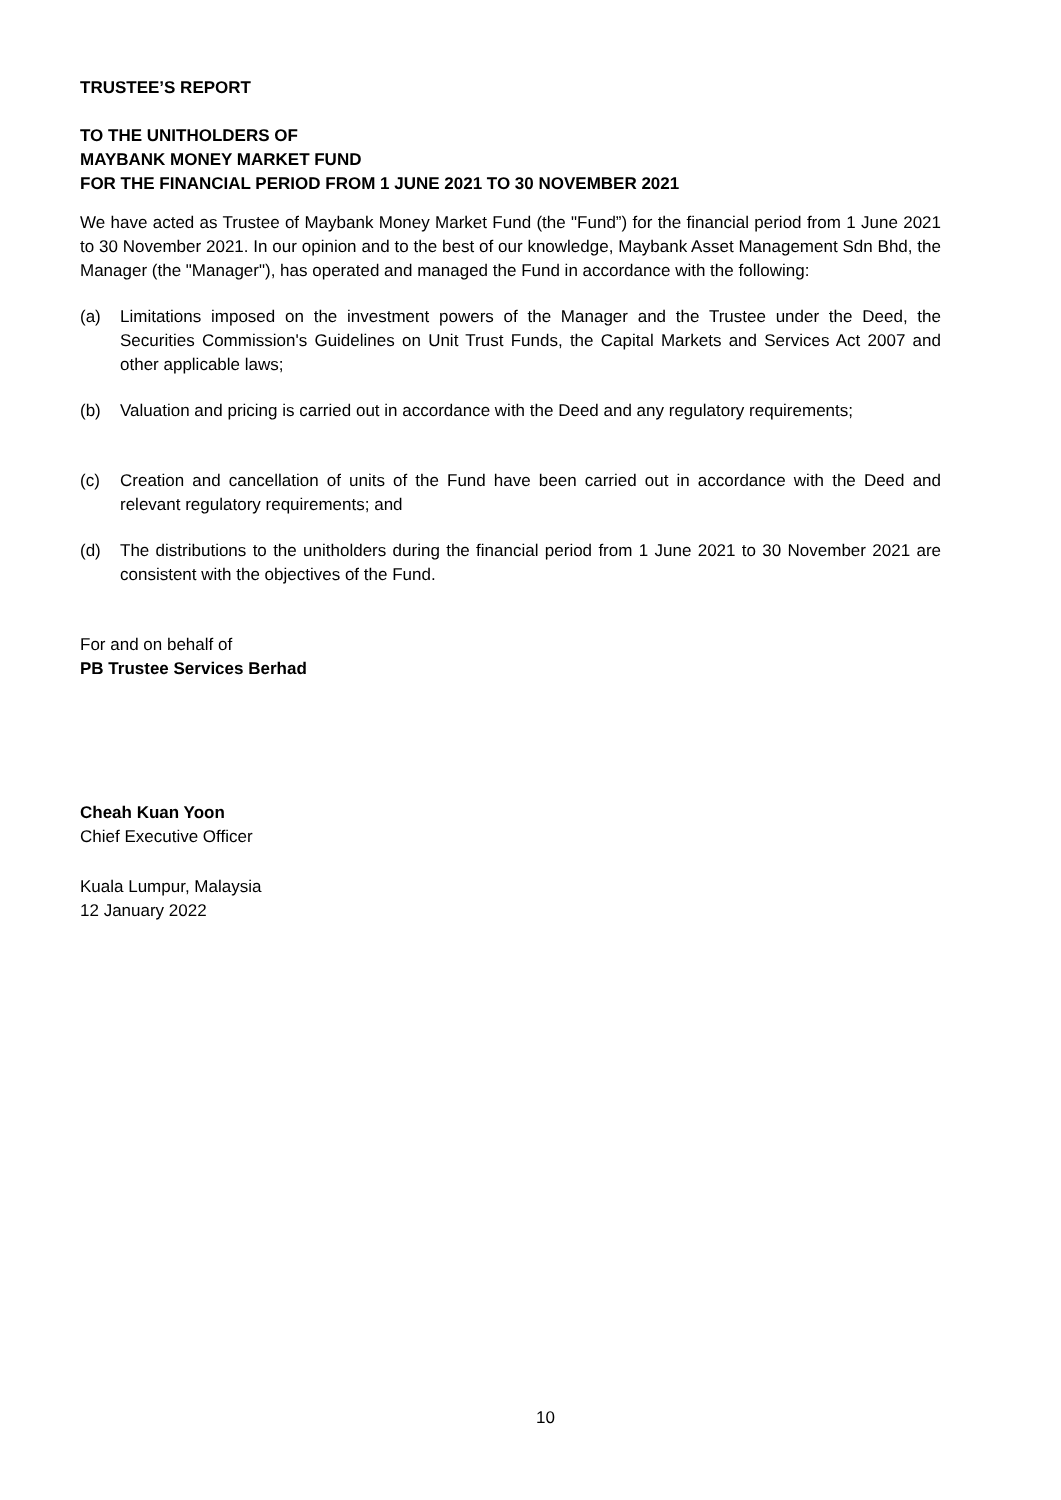TRUSTEE’S REPORT
TO THE UNITHOLDERS OF
MAYBANK MONEY MARKET FUND
FOR THE FINANCIAL PERIOD FROM 1 JUNE 2021 TO 30 NOVEMBER 2021
We have acted as Trustee of Maybank Money Market Fund (the "Fund”) for the financial period from 1 June 2021 to 30 November 2021. In our opinion and to the best of our knowledge, Maybank Asset Management Sdn Bhd, the Manager (the "Manager"), has operated and managed the Fund in accordance with the following:
(a) Limitations imposed on the investment powers of the Manager and the Trustee under the Deed, the Securities Commission's Guidelines on Unit Trust Funds, the Capital Markets and Services Act 2007 and other applicable laws;
(b) Valuation and pricing is carried out in accordance with the Deed and any regulatory requirements;
(c) Creation and cancellation of units of the Fund have been carried out in accordance with the Deed and relevant regulatory requirements; and
(d) The distributions to the unitholders during the financial period from 1 June 2021 to 30 November 2021 are consistent with the objectives of the Fund.
For and on behalf of
PB Trustee Services Berhad
Cheah Kuan Yoon
Chief Executive Officer
Kuala Lumpur, Malaysia
12 January 2022
10